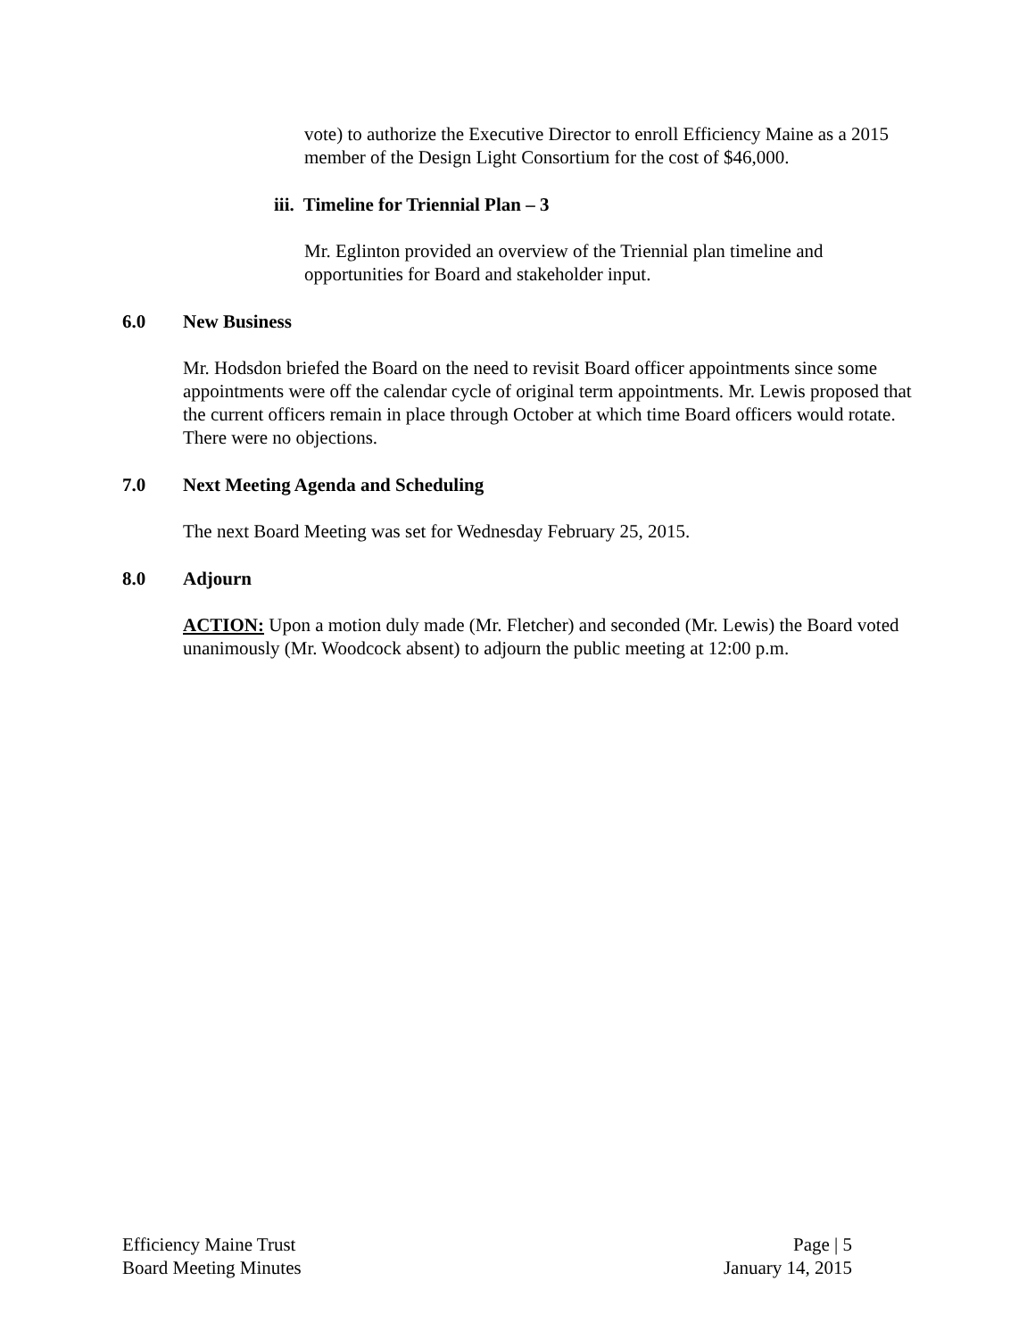vote) to authorize the Executive Director to enroll Efficiency Maine as a 2015 member of the Design Light Consortium for the cost of $46,000.
iii. Timeline for Triennial Plan – 3
Mr. Eglinton provided an overview of the Triennial plan timeline and opportunities for Board and stakeholder input.
6.0 New Business
Mr. Hodsdon briefed the Board on the need to revisit Board officer appointments since some appointments were off the calendar cycle of original term appointments. Mr. Lewis proposed that the current officers remain in place through October at which time Board officers would rotate. There were no objections.
7.0 Next Meeting Agenda and Scheduling
The next Board Meeting was set for Wednesday February 25, 2015.
8.0 Adjourn
ACTION: Upon a motion duly made (Mr. Fletcher) and seconded (Mr. Lewis) the Board voted unanimously (Mr. Woodcock absent) to adjourn the public meeting at 12:00 p.m.
Efficiency Maine Trust
Board Meeting Minutes
Page | 5
January 14, 2015